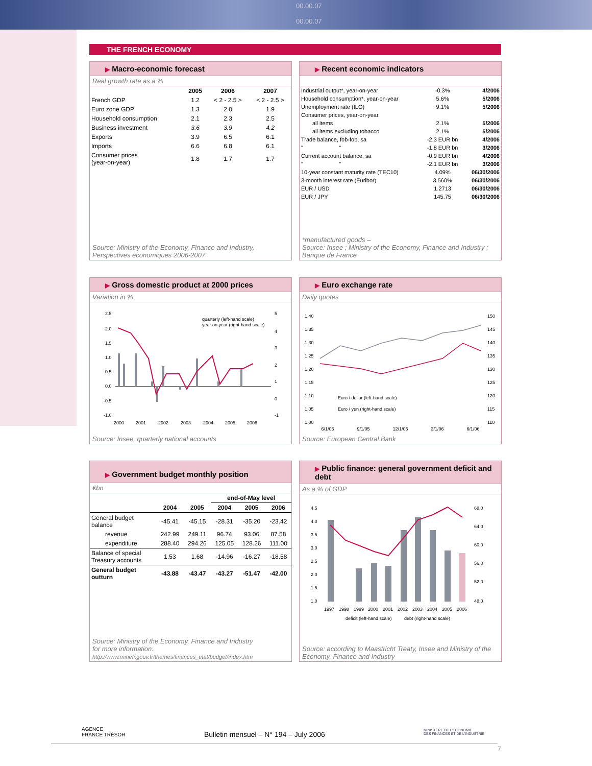00.00.07 00.00.07
THE FRENCH ECONOMY
▶ Macro-economic forecast
Real growth rate as a %
| | 2005 | 2006 | 2007 |
| --- | --- | --- | --- |
| French GDP | 1.2 | < 2 - 2.5 > | < 2 - 2.5 > |
| Euro zone GDP | 1.3 | 2.0 | 1.9 |
| Household consumption | 2.1 | 2.3 | 2.5 |
| Business investment | 3.6 | 3.9 | 4.2 |
| Exports | 3.9 | 6.5 | 6.1 |
| Imports | 6.6 | 6.8 | 6.1 |
| Consumer prices (year-on-year) | 1.8 | 1.7 | 1.7 |
Source: Ministry of the Economy, Finance and Industry, Perspectives économiques 2006-2007
▶ Recent economic indicators
| Industrial output*, year-on-year | -0.3% | 4/2006 |
| Household consumption*, year-on-year | 5.6% | 5/2006 |
| Unemployment rate (ILO) | 9.1% | 5/2006 |
| Consumer prices, year-on-year | | |
| all items | 2.1% | 5/2006 |
| all items excluding tobacco | 2.1% | 5/2006 |
| Trade balance, fob-fob, sa | -2.3 EUR bn | 4/2006 |
| " " | -1.8 EUR bn | 3/2006 |
| Current account balance, sa | -0.9 EUR bn | 4/2006 |
| " " | -2.1 EUR bn | 3/2006 |
| 10-year constant maturity rate (TEC10) | 4.09% | 06/30/2006 |
| 3-month interest rate (Euribor) | 3.560% | 06/30/2006 |
| EUR / USD | 1.2713 | 06/30/2006 |
| EUR / JPY | 145.75 | 06/30/2006 |
*manufactured goods –
Source: Insee ; Ministry of the Economy, Finance and Industry ; Banque de France
▶ Gross domestic product at 2000 prices
Variation in %
2.5
2.0
1.5
1.0
0.5
0.0
-0.5
-1.0
5
4
3
2
1
0
-1
2000
2001
2002
2003
2004
2005
2006
quarterly (left-hand scale)
year on year (right-hand scale)
Source: Insee, quarterly national accounts
▶ Euro exchange rate
Daily quotes
1.40
1.35
1.30
1.25
1.20
1.15
1.10
1.05
1.00
150
145
140
135
130
125
120
115
110
Euro / dollar (left-hand scale)
Euro / yen (right-hand scale)
6/1/05 9/1/05 12/1/05 3/1/06 6/1/06
Source: European Central Bank
▶ Government budget monthly position
€bn
| | | | end-of-May level | | |
| --- | --- | --- | --- | --- | --- |
| | 2004 | 2005 | 2004 | 2005 | 2006 |
| General budget balance | -45.41 | -45.15 | -28.31 | -35.20 | -23.42 |
| revenue | 242.99 | 249.11 | 96.74 | 93.06 | 87.58 |
| expenditure | 288.40 | 294.26 | 125.05 | 128.26 | 111.00 |
| Balance of special Treasury accounts | 1.53 | 1.68 | -14.96 | -16.27 | -18.58 |
| General budget outturn | -43.88 | -43.47 | -43.27 | -51.47 | -42.00 |
Source: Ministry of the Economy, Finance and Industry
for more information:
http://www.minefi.gouv.fr/themes/finances_etat/budget/index.htm
▶ Public finance: general government deficit and debt
As a % of GDP
4.5
4.0
3.5
3.0
2.5
2.0
1.5
1.0
68.0
64.0
60.0
56.0
52.0
48.0
1997
1998
1999
2000
2001
2002
2003
2004
2005
2006
deficit (left-hand scale)
debt (right-hand scale)
Source: according to Maastricht Treaty, Insee and Ministry of the Economy, Finance and Industry
AGENCE
FRANCE TRÉSOR Bulletin mensuel – N° 194 – July 2006 MINISTÈRE DE L'ÉCONOMIE
DES FINANCES ET DE L'INDUSTRIE
7